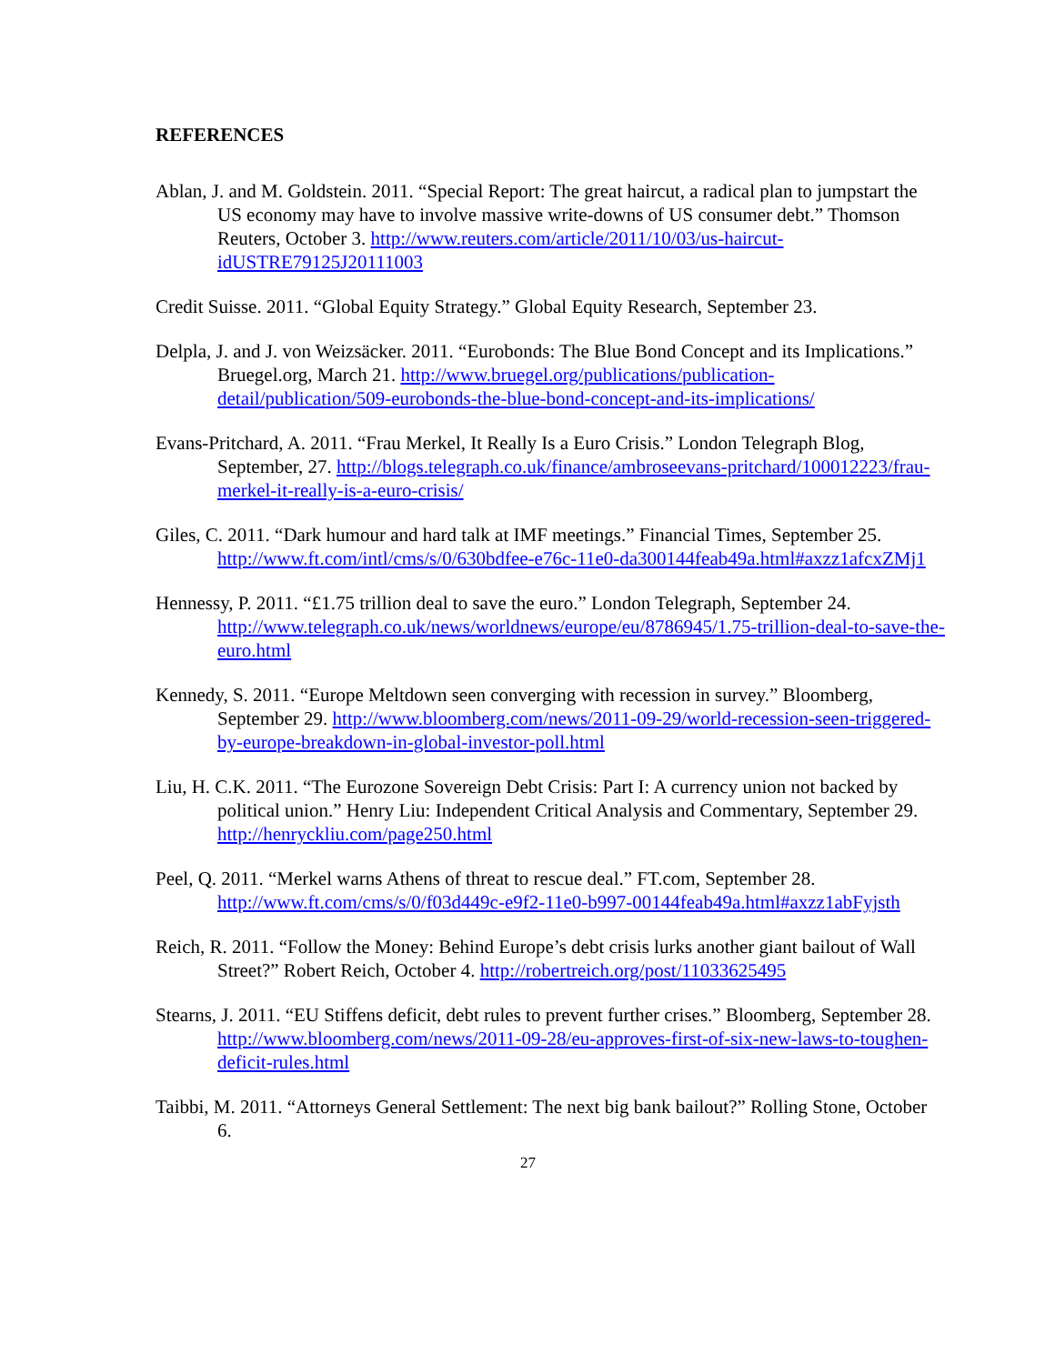REFERENCES
Ablan, J. and M. Goldstein. 2011. “Special Report: The great haircut, a radical plan to jumpstart the US economy may have to involve massive write-downs of US consumer debt.” Thomson Reuters, October 3. http://www.reuters.com/article/2011/10/03/us-haircut-idUSTRE79125J20111003
Credit Suisse. 2011. “Global Equity Strategy.” Global Equity Research, September 23.
Delpla, J. and J. von Weizsäcker. 2011. “Eurobonds: The Blue Bond Concept and its Implications.” Bruegel.org, March 21. http://www.bruegel.org/publications/publication-detail/publication/509-eurobonds-the-blue-bond-concept-and-its-implications/
Evans-Pritchard, A. 2011. “Frau Merkel, It Really Is a Euro Crisis.” London Telegraph Blog, September, 27. http://blogs.telegraph.co.uk/finance/ambroseevans-pritchard/100012223/frau-merkel-it-really-is-a-euro-crisis/
Giles, C. 2011. “Dark humour and hard talk at IMF meetings.” Financial Times, September 25. http://www.ft.com/intl/cms/s/0/630bdfee-e76c-11e0-da300144feab49a.html#axzz1afcxZMj1
Hennessy, P. 2011. “£1.75 trillion deal to save the euro.” London Telegraph, September 24. http://www.telegraph.co.uk/news/worldnews/europe/eu/8786945/1.75-trillion-deal-to-save-the-euro.html
Kennedy, S. 2011. “Europe Meltdown seen converging with recession in survey.” Bloomberg, September 29. http://www.bloomberg.com/news/2011-09-29/world-recession-seen-triggered-by-europe-breakdown-in-global-investor-poll.html
Liu, H. C.K. 2011. “The Eurozone Sovereign Debt Crisis: Part I: A currency union not backed by political union.” Henry Liu: Independent Critical Analysis and Commentary, September 29. http://henryckliu.com/page250.html
Peel, Q. 2011. “Merkel warns Athens of threat to rescue deal.” FT.com, September 28. http://www.ft.com/cms/s/0/f03d449c-e9f2-11e0-b997-00144feab49a.html#axzz1abFyjsth
Reich, R. 2011. “Follow the Money: Behind Europe’s debt crisis lurks another giant bailout of Wall Street?” Robert Reich, October 4. http://robertreich.org/post/11033625495
Stearns, J. 2011. “EU Stiffens deficit, debt rules to prevent further crises.” Bloomberg, September 28. http://www.bloomberg.com/news/2011-09-28/eu-approves-first-of-six-new-laws-to-toughen-deficit-rules.html
Taibbi, M. 2011. “Attorneys General Settlement: The next big bank bailout?” Rolling Stone, October 6.
27